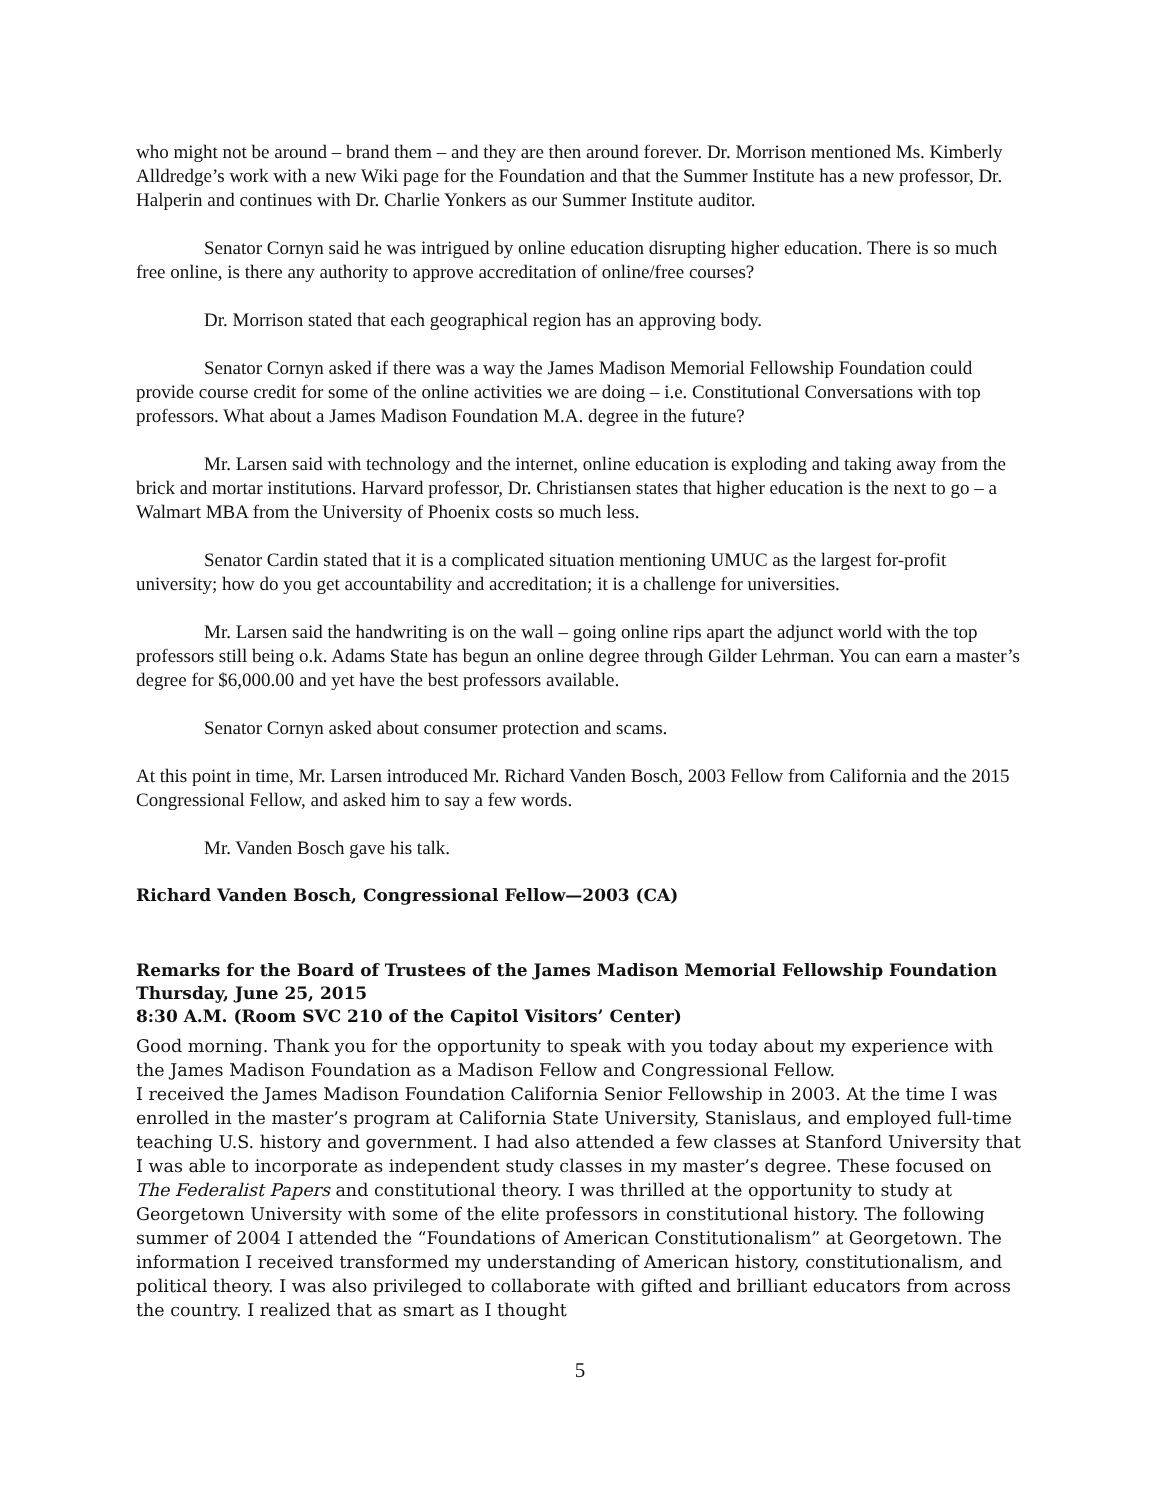who might not be around – brand them – and they are then around forever. Dr. Morrison mentioned Ms. Kimberly Alldredge’s work with a new Wiki page for the Foundation and that the Summer Institute has a new professor, Dr. Halperin and continues with Dr. Charlie Yonkers as our Summer Institute auditor.
Senator Cornyn said he was intrigued by online education disrupting higher education. There is so much free online, is there any authority to approve accreditation of online/free courses?
Dr. Morrison stated that each geographical region has an approving body.
Senator Cornyn asked if there was a way the James Madison Memorial Fellowship Foundation could provide course credit for some of the online activities we are doing – i.e. Constitutional Conversations with top professors. What about a James Madison Foundation M.A. degree in the future?
Mr. Larsen said with technology and the internet, online education is exploding and taking away from the brick and mortar institutions. Harvard professor, Dr. Christiansen states that higher education is the next to go – a Walmart MBA from the University of Phoenix costs so much less.
Senator Cardin stated that it is a complicated situation mentioning UMUC as the largest for-profit university; how do you get accountability and accreditation; it is a challenge for universities.
Mr. Larsen said the handwriting is on the wall – going online rips apart the adjunct world with the top professors still being o.k. Adams State has begun an online degree through Gilder Lehrman. You can earn a master’s degree for $6,000.00 and yet have the best professors available.
Senator Cornyn asked about consumer protection and scams.
At this point in time, Mr. Larsen introduced Mr. Richard Vanden Bosch, 2003 Fellow from California and the 2015 Congressional Fellow, and asked him to say a few words.
Mr. Vanden Bosch gave his talk.
Richard Vanden Bosch, Congressional Fellow—2003 (CA)
Remarks for the Board of Trustees of the James Madison Memorial Fellowship Foundation
Thursday, June 25, 2015
8:30 A.M. (Room SVC 210 of the Capitol Visitors’ Center)
Good morning. Thank you for the opportunity to speak with you today about my experience with the James Madison Foundation as a Madison Fellow and Congressional Fellow.
I received the James Madison Foundation California Senior Fellowship in 2003. At the time I was enrolled in the master’s program at California State University, Stanislaus, and employed full-time teaching U.S. history and government. I had also attended a few classes at Stanford University that I was able to incorporate as independent study classes in my master’s degree. These focused on The Federalist Papers and constitutional theory. I was thrilled at the opportunity to study at Georgetown University with some of the elite professors in constitutional history. The following summer of 2004 I attended the “Foundations of American Constitutionalism” at Georgetown. The information I received transformed my understanding of American history, constitutionalism, and political theory. I was also privileged to collaborate with gifted and brilliant educators from across the country. I realized that as smart as I thought
5